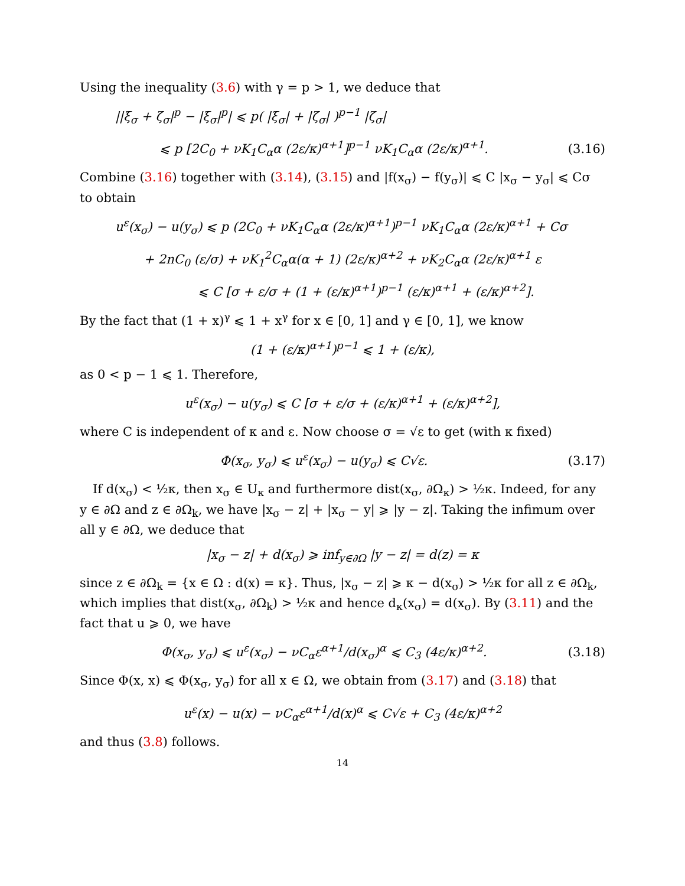Using the inequality (3.6) with γ = p > 1, we deduce that
||ξ<sub>σ</sub> + ζ<sub>σ</sub>|<sup>p</sup> − |ξ<sub>σ</sub>|<sup>p</sup>| ⩽ p( |ξ<sub>σ</sub>| + |ζ<sub>σ</sub>| )<sup>p−1</sup> |ζ<sub>σ</sub>|
⩽ p [2C<sub>0</sub> + νK<sub>1</sub>C<sub>α</sub>α (2ε/κ)<sup>α+1</sup>]<sup>p−1</sup> νK<sub>1</sub>C<sub>α</sub>α (2ε/κ)<sup>α+1</sup>.
(3.16)
Combine (3.16) together with (3.14), (3.15) and |f(x<sub>σ</sub>) − f(y<sub>σ</sub>)| ⩽ C |x<sub>σ</sub> − y<sub>σ</sub>| ⩽ Cσ to obtain
u<sup>ε</sup>(x<sub>σ</sub>) − u(y<sub>σ</sub>) ⩽ p (2C<sub>0</sub> + νK<sub>1</sub>C<sub>α</sub>α (2ε/κ)<sup>α+1</sup>)<sup>p−1</sup> νK<sub>1</sub>C<sub>α</sub>α (2ε/κ)<sup>α+1</sup> + Cσ
+ 2nC<sub>0</sub> (ε/σ) + νK<sub>1</sub><sup>2</sup>C<sub>α</sub>α(α + 1) (2ε/κ)<sup>α+2</sup> + νK<sub>2</sub>C<sub>α</sub>α (2ε/κ)<sup>α+1</sup> ε
⩽ C [σ + ε/σ + (1 + (ε/κ)<sup>α+1</sup>)<sup>p−1</sup> (ε/κ)<sup>α+1</sup> + (ε/κ)<sup>α+2</sup>].
By the fact that (1 + x)<sup>γ</sup> ⩽ 1 + x<sup>γ</sup> for x ∈ [0, 1] and γ ∈ [0, 1], we know
(1 + (ε/κ)<sup>α+1</sup>)<sup>p−1</sup> ⩽ 1 + (ε/κ),
as 0 < p − 1 ⩽ 1. Therefore,
u<sup>ε</sup>(x<sub>σ</sub>) − u(y<sub>σ</sub>) ⩽ C [σ + ε/σ + (ε/κ)<sup>α+1</sup> + (ε/κ)<sup>α+2</sup>],
where C is independent of κ and ε. Now choose σ = √ε to get (with κ fixed)
Φ(x<sub>σ</sub>, y<sub>σ</sub>) ⩽ u<sup>ε</sup>(x<sub>σ</sub>) − u(y<sub>σ</sub>) ⩽ C√ε.
(3.17)
If d(x<sub>σ</sub>) < ½κ, then x<sub>σ</sub> ∈ U<sub>κ</sub> and furthermore dist(x<sub>σ</sub>, ∂Ω<sub>κ</sub>) > ½κ. Indeed, for any y ∈ ∂Ω and z ∈ ∂Ω<sub>k</sub>, we have |x<sub>σ</sub> − z| + |x<sub>σ</sub> − y| ⩾ |y − z|. Taking the infimum over all y ∈ ∂Ω, we deduce that
|x<sub>σ</sub> − z| + d(x<sub>σ</sub>) ⩾ inf<sub>y∈∂Ω</sub> |y − z| = d(z) = κ
since z ∈ ∂Ω<sub>k</sub> = {x ∈ Ω : d(x) = κ}. Thus, |x<sub>σ</sub> − z| ⩾ κ − d(x<sub>σ</sub>) > ½κ for all z ∈ ∂Ω<sub>k</sub>, which implies that dist(x<sub>σ</sub>, ∂Ω<sub>k</sub>) > ½κ and hence d<sub>κ</sub>(x<sub>σ</sub>) = d(x<sub>σ</sub>). By (3.11) and the fact that u ⩾ 0, we have
Φ(x<sub>σ</sub>, y<sub>σ</sub>) ⩽ u<sup>ε</sup>(x<sub>σ</sub>) − νC<sub>α</sub>ε<sup>α+1</sup>/d(x<sub>σ</sub>)<sup>α</sup> ⩽ C<sub>3</sub> (4ε/κ)<sup>α+2</sup>.
(3.18)
Since Φ(x, x) ⩽ Φ(x<sub>σ</sub>, y<sub>σ</sub>) for all x ∈ Ω, we obtain from (3.17) and (3.18) that
u<sup>ε</sup>(x) − u(x) − νC<sub>α</sub>ε<sup>α+1</sup>/d(x)<sup>α</sup> ⩽ C√ε + C<sub>3</sub> (4ε/κ)<sup>α+2</sup>
and thus (3.8) follows.
14